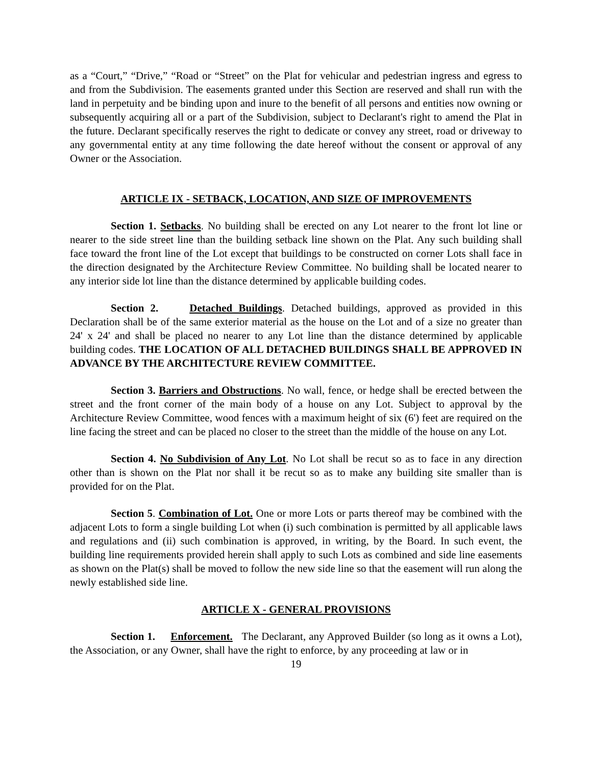as a “Court,” “Drive,” “Road or “Street” on the Plat for vehicular and pedestrian ingress and egress to and from the Subdivision. The easements granted under this Section are reserved and shall run with the land in perpetuity and be binding upon and inure to the benefit of all persons and entities now owning or subsequently acquiring all or a part of the Subdivision, subject to Declarant's right to amend the Plat in the future. Declarant specifically reserves the right to dedicate or convey any street, road or driveway to any governmental entity at any time following the date hereof without the consent or approval of any Owner or the Association.
ARTICLE IX - SETBACK, LOCATION, AND SIZE OF IMPROVEMENTS
Section 1. Setbacks. No building shall be erected on any Lot nearer to the front lot line or nearer to the side street line than the building setback line shown on the Plat. Any such building shall face toward the front line of the Lot except that buildings to be constructed on corner Lots shall face in the direction designated by the Architecture Review Committee. No building shall be located nearer to any interior side lot line than the distance determined by applicable building codes.
Section 2. Detached Buildings. Detached buildings, approved as provided in this Declaration shall be of the same exterior material as the house on the Lot and of a size no greater than 24' x 24' and shall be placed no nearer to any Lot line than the distance determined by applicable building codes. THE LOCATION OF ALL DETACHED BUILDINGS SHALL BE APPROVED IN ADVANCE BY THE ARCHITECTURE REVIEW COMMITTEE.
Section 3. Barriers and Obstructions. No wall, fence, or hedge shall be erected between the street and the front corner of the main body of a house on any Lot. Subject to approval by the Architecture Review Committee, wood fences with a maximum height of six (6') feet are required on the line facing the street and can be placed no closer to the street than the middle of the house on any Lot.
Section 4. No Subdivision of Any Lot. No Lot shall be recut so as to face in any direction other than is shown on the Plat nor shall it be recut so as to make any building site smaller than is provided for on the Plat.
Section 5. Combination of Lot. One or more Lots or parts thereof may be combined with the adjacent Lots to form a single building Lot when (i) such combination is permitted by all applicable laws and regulations and (ii) such combination is approved, in writing, by the Board. In such event, the building line requirements provided herein shall apply to such Lots as combined and side line easements as shown on the Plat(s) shall be moved to follow the new side line so that the easement will run along the newly established side line.
ARTICLE X - GENERAL PROVISIONS
Section 1. Enforcement. The Declarant, any Approved Builder (so long as it owns a Lot), the Association, or any Owner, shall have the right to enforce, by any proceeding at law or in
19